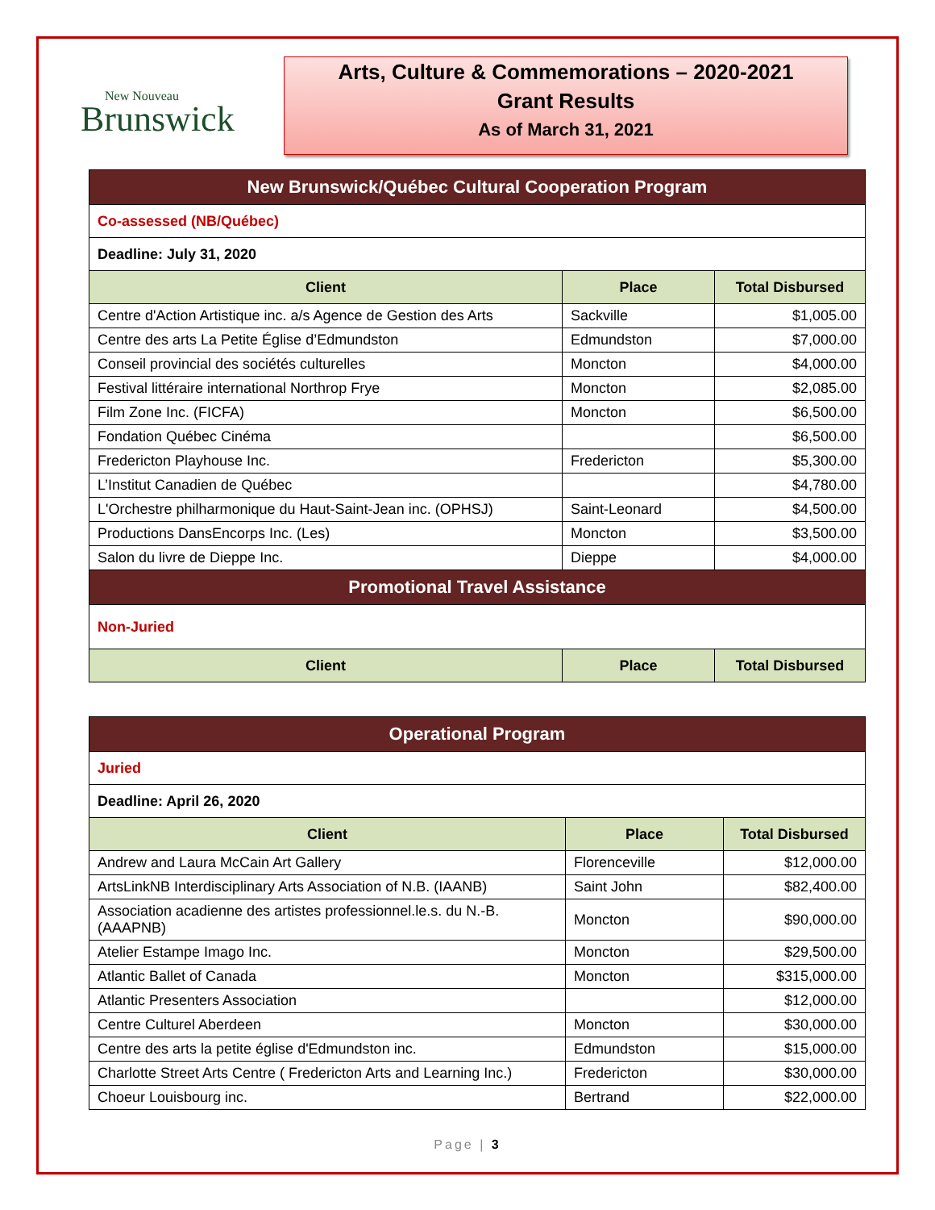New Nouveau
Brunswick
Arts, Culture & Commemorations – 2020-2021
Grant Results
As of March 31, 2021
| New Brunswick/Québec Cultural Cooperation Program | | |
| Co-assessed (NB/Québec) | | |
| Deadline: July 31, 2020 | | |
| Client | Place | Total Disbursed |
| Centre d'Action Artistique inc. a/s Agence de Gestion des Arts | Sackville | $1,005.00 |
| Centre des arts La Petite Église d’Edmundston | Edmundston | $7,000.00 |
| Conseil provincial des sociétés culturelles | Moncton | $4,000.00 |
| Festival littéraire international Northrop Frye | Moncton | $2,085.00 |
| Film Zone Inc. (FICFA) | Moncton | $6,500.00 |
| Fondation Québec Cinéma | | $6,500.00 |
| Fredericton Playhouse Inc. | Fredericton | $5,300.00 |
| L’Institut Canadien de Québec | | $4,780.00 |
| L'Orchestre philharmonique du Haut-Saint-Jean inc. (OPHSJ) | Saint-Leonard | $4,500.00 |
| Productions DansEncorps Inc. (Les) | Moncton | $3,500.00 |
| Salon du livre de Dieppe Inc. | Dieppe | $4,000.00 |
| Promotional Travel Assistance | | |
| Non-Juried | | |
| Client | Place | Total Disbursed |
| Operational Program | | |
| Juried | | |
| Deadline: April 26, 2020 | | |
| Client | Place | Total Disbursed |
| Andrew and Laura McCain Art Gallery | Florenceville | $12,000.00 |
| ArtsLinkNB Interdisciplinary Arts Association of N.B. (IAANB) | Saint John | $82,400.00 |
| Association acadienne des artistes professionnel.le.s. du N.-B. (AAAPNB) | Moncton | $90,000.00 |
| Atelier Estampe Imago Inc. | Moncton | $29,500.00 |
| Atlantic Ballet of Canada | Moncton | $315,000.00 |
| Atlantic Presenters Association | | $12,000.00 |
| Centre Culturel Aberdeen | Moncton | $30,000.00 |
| Centre des arts la petite église d'Edmundston inc. | Edmundston | $15,000.00 |
| Charlotte Street Arts Centre ( Fredericton Arts and Learning Inc.) | Fredericton | $30,000.00 |
| Choeur Louisbourg inc. | Bertrand | $22,000.00 |
Page | 3